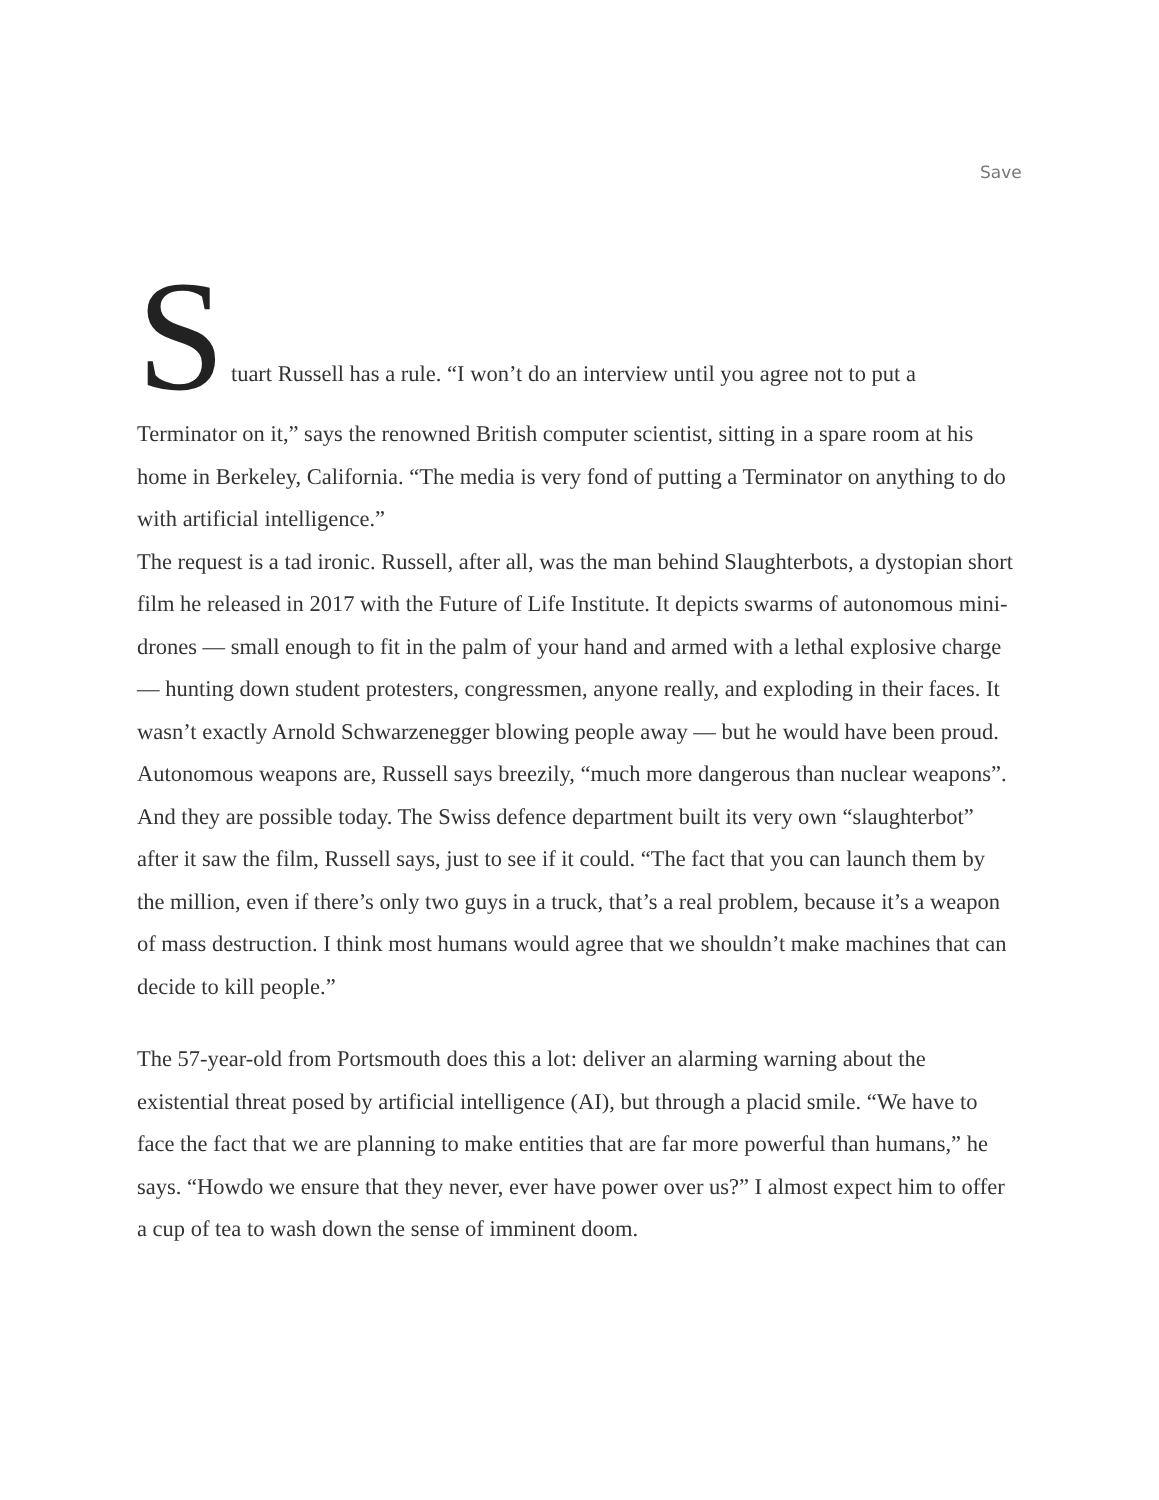Save
Stuart Russell has a rule. “I won’t do an interview until you agree not to put a
Terminator on it,” says the renowned British computer scientist, sitting in a spare room at his home in Berkeley, California. “The media is very fond of putting a Terminator on anything to do with artificial intelligence.”
The request is a tad ironic. Russell, after all, was the man behind Slaughterbots, a dystopian short film he released in 2017 with the Future of Life Institute. It depicts swarms of autonomous mini-drones — small enough to fit in the palm of your hand and armed with a lethal explosive charge — hunting down student protesters, congressmen, anyone really, and exploding in their faces. It wasn’t exactly Arnold Schwarzenegger blowing people away — but he would have been proud.
Autonomous weapons are, Russell says breezily, “much more dangerous than nuclear weapons”. And they are possible today. The Swiss defence department built its very own “slaughterbot” after it saw the film, Russell says, just to see if it could. “The fact that you can launch them by the million, even if there’s only two guys in a truck, that’s a real problem, because it’s a weapon of mass destruction. I think most humans would agree that we shouldn’t make machines that can decide to kill people.”
The 57-year-old from Portsmouth does this a lot: deliver an alarming warning about the existential threat posed by artificial intelligence (AI), but through a placid smile. “We have to face the fact that we are planning to make entities that are far more powerful than humans,” he says. “Howdo we ensure that they never, ever have power over us?” I almost expect him to offer a cup of tea to wash down the sense of imminent doom.